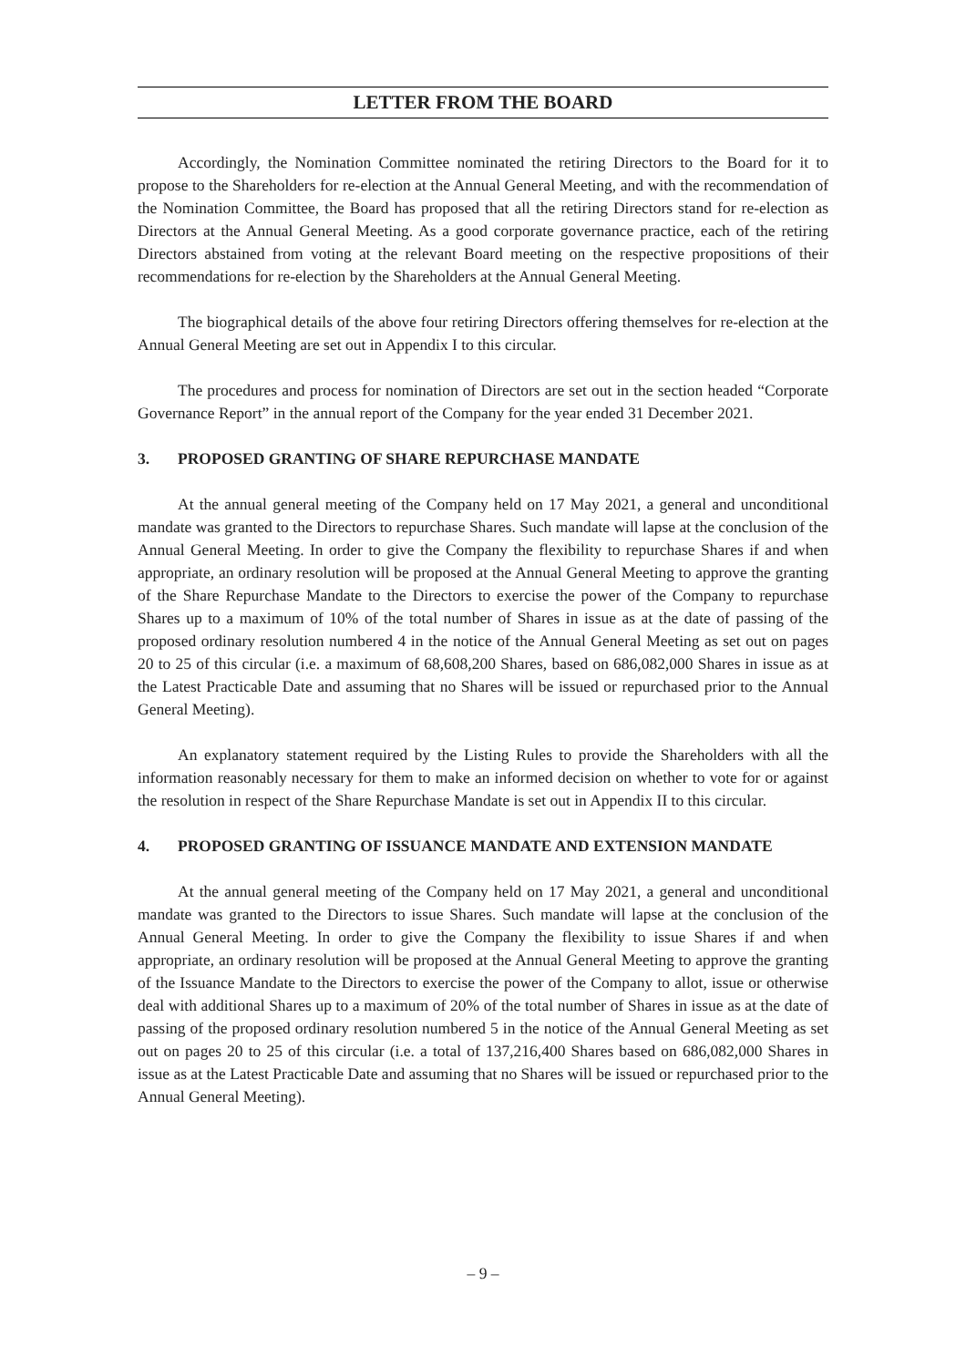LETTER FROM THE BOARD
Accordingly, the Nomination Committee nominated the retiring Directors to the Board for it to propose to the Shareholders for re-election at the Annual General Meeting, and with the recommendation of the Nomination Committee, the Board has proposed that all the retiring Directors stand for re-election as Directors at the Annual General Meeting. As a good corporate governance practice, each of the retiring Directors abstained from voting at the relevant Board meeting on the respective propositions of their recommendations for re-election by the Shareholders at the Annual General Meeting.
The biographical details of the above four retiring Directors offering themselves for re-election at the Annual General Meeting are set out in Appendix I to this circular.
The procedures and process for nomination of Directors are set out in the section headed “Corporate Governance Report” in the annual report of the Company for the year ended 31 December 2021.
3. PROPOSED GRANTING OF SHARE REPURCHASE MANDATE
At the annual general meeting of the Company held on 17 May 2021, a general and unconditional mandate was granted to the Directors to repurchase Shares. Such mandate will lapse at the conclusion of the Annual General Meeting. In order to give the Company the flexibility to repurchase Shares if and when appropriate, an ordinary resolution will be proposed at the Annual General Meeting to approve the granting of the Share Repurchase Mandate to the Directors to exercise the power of the Company to repurchase Shares up to a maximum of 10% of the total number of Shares in issue as at the date of passing of the proposed ordinary resolution numbered 4 in the notice of the Annual General Meeting as set out on pages 20 to 25 of this circular (i.e. a maximum of 68,608,200 Shares, based on 686,082,000 Shares in issue as at the Latest Practicable Date and assuming that no Shares will be issued or repurchased prior to the Annual General Meeting).
An explanatory statement required by the Listing Rules to provide the Shareholders with all the information reasonably necessary for them to make an informed decision on whether to vote for or against the resolution in respect of the Share Repurchase Mandate is set out in Appendix II to this circular.
4. PROPOSED GRANTING OF ISSUANCE MANDATE AND EXTENSION MANDATE
At the annual general meeting of the Company held on 17 May 2021, a general and unconditional mandate was granted to the Directors to issue Shares. Such mandate will lapse at the conclusion of the Annual General Meeting. In order to give the Company the flexibility to issue Shares if and when appropriate, an ordinary resolution will be proposed at the Annual General Meeting to approve the granting of the Issuance Mandate to the Directors to exercise the power of the Company to allot, issue or otherwise deal with additional Shares up to a maximum of 20% of the total number of Shares in issue as at the date of passing of the proposed ordinary resolution numbered 5 in the notice of the Annual General Meeting as set out on pages 20 to 25 of this circular (i.e. a total of 137,216,400 Shares based on 686,082,000 Shares in issue as at the Latest Practicable Date and assuming that no Shares will be issued or repurchased prior to the Annual General Meeting).
– 9 –